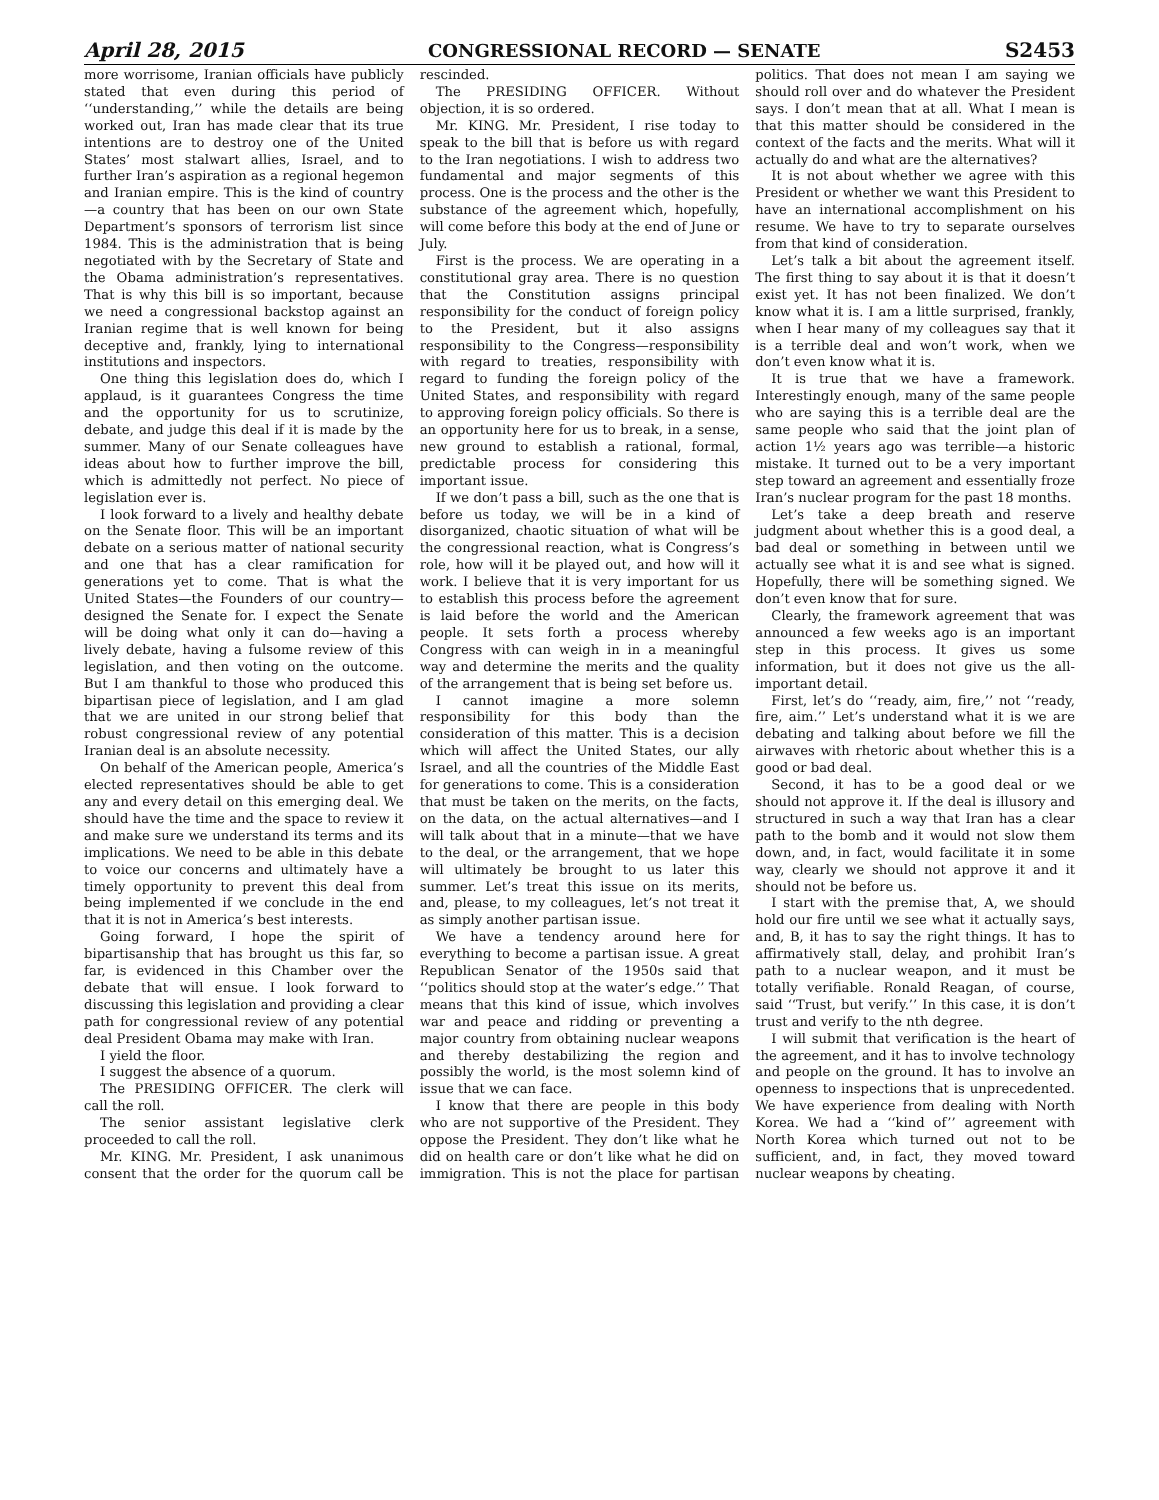April 28, 2015 CONGRESSIONAL RECORD — SENATE S2453
more worrisome, Iranian officials have publicly stated that even during this period of ‘‘understanding,’’ while the details are being worked out, Iran has made clear that its true intentions are to destroy one of the United States’ most stalwart allies, Israel, and to further Iran’s aspiration as a regional hegemon and Iranian empire. This is the kind of country—a country that has been on our own State Department’s sponsors of terrorism list since 1984. This is the administration that is being negotiated with by the Secretary of State and the Obama administration’s representatives. That is why this bill is so important, because we need a congressional backstop against an Iranian regime that is well known for being deceptive and, frankly, lying to international institutions and inspectors.
One thing this legislation does do, which I applaud, is it guarantees Congress the time and the opportunity for us to scrutinize, debate, and judge this deal if it is made by the summer. Many of our Senate colleagues have ideas about how to further improve the bill, which is admittedly not perfect. No piece of legislation ever is.
I look forward to a lively and healthy debate on the Senate floor. This will be an important debate on a serious matter of national security and one that has a clear ramification for generations yet to come. That is what the United States—the Founders of our country—designed the Senate for. I expect the Senate will be doing what only it can do—having a lively debate, having a fulsome review of this legislation, and then voting on the outcome. But I am thankful to those who produced this bipartisan piece of legislation, and I am glad that we are united in our strong belief that robust congressional review of any potential Iranian deal is an absolute necessity.
On behalf of the American people, America’s elected representatives should be able to get any and every detail on this emerging deal. We should have the time and the space to review it and make sure we understand its terms and its implications. We need to be able in this debate to voice our concerns and ultimately have a timely opportunity to prevent this deal from being implemented if we conclude in the end that it is not in America’s best interests.
Going forward, I hope the spirit of bipartisanship that has brought us this far, so far, is evidenced in this Chamber over the debate that will ensue. I look forward to discussing this legislation and providing a clear path for congressional review of any potential deal President Obama may make with Iran.
I yield the floor.
I suggest the absence of a quorum.
The PRESIDING OFFICER. The clerk will call the roll.
The senior assistant legislative clerk proceeded to call the roll.
Mr. KING. Mr. President, I ask unanimous consent that the order for the quorum call be rescinded.
The PRESIDING OFFICER. Without objection, it is so ordered.
Mr. KING. Mr. President, I rise today to speak to the bill that is before us with regard to the Iran negotiations. I wish to address two fundamental and major segments of this process. One is the process and the other is the substance of the agreement which, hopefully, will come before this body at the end of June or July.
First is the process. We are operating in a constitutional gray area. There is no question that the Constitution assigns principal responsibility for the conduct of foreign policy to the President, but it also assigns responsibility to the Congress—responsibility with regard to treaties, responsibility with regard to funding the foreign policy of the United States, and responsibility with regard to approving foreign policy officials. So there is an opportunity here for us to break, in a sense, new ground to establish a rational, formal, predictable process for considering this important issue.
If we don’t pass a bill, such as the one that is before us today, we will be in a kind of disorganized, chaotic situation of what will be the congressional reaction, what is Congress’s role, how will it be played out, and how will it work. I believe that it is very important for us to establish this process before the agreement is laid before the world and the American people. It sets forth a process whereby Congress with can weigh in in a meaningful way and determine the merits and the quality of the arrangement that is being set before us.
I cannot imagine a more solemn responsibility for this body than the consideration of this matter. This is a decision which will affect the United States, our ally Israel, and all the countries of the Middle East for generations to come. This is a consideration that must be taken on the merits, on the facts, on the data, on the actual alternatives—and I will talk about that in a minute—that we have to the deal, or the arrangement, that we hope will ultimately be brought to us later this summer. Let’s treat this issue on its merits, and, please, to my colleagues, let’s not treat it as simply another partisan issue.
We have a tendency around here for everything to become a partisan issue. A great Republican Senator of the 1950s said that ‘‘politics should stop at the water’s edge.’’ That means that this kind of issue, which involves war and peace and ridding or preventing a major country from obtaining nuclear weapons and thereby destabilizing the region and possibly the world, is the most solemn kind of issue that we can face.
I know that there are people in this body who are not supportive of the President. They oppose the President. They don’t like what he did on health care or don’t like what he did on immigration. This is not the place for partisan politics. That does not mean I am saying we should roll over and do whatever the President says. I don’t mean that at all. What I mean is that this matter should be considered in the context of the facts and the merits. What will it actually do and what are the alternatives?
It is not about whether we agree with this President or whether we want this President to have an international accomplishment on his resume. We have to try to separate ourselves from that kind of consideration.
Let’s talk a bit about the agreement itself. The first thing to say about it is that it doesn’t exist yet. It has not been finalized. We don’t know what it is. I am a little surprised, frankly, when I hear many of my colleagues say that it is a terrible deal and won’t work, when we don’t even know what it is.
It is true that we have a framework. Interestingly enough, many of the same people who are saying this is a terrible deal are the same people who said that the joint plan of action 1½ years ago was terrible—a historic mistake. It turned out to be a very important step toward an agreement and essentially froze Iran’s nuclear program for the past 18 months.
Let’s take a deep breath and reserve judgment about whether this is a good deal, a bad deal or something in between until we actually see what it is and see what is signed. Hopefully, there will be something signed. We don’t even know that for sure.
Clearly, the framework agreement that was announced a few weeks ago is an important step in this process. It gives us some information, but it does not give us the all-important detail.
First, let’s do ‘‘ready, aim, fire,’’ not ‘‘ready, fire, aim.’’ Let’s understand what it is we are debating and talking about before we fill the airwaves with rhetoric about whether this is a good or bad deal.
Second, it has to be a good deal or we should not approve it. If the deal is illusory and structured in such a way that Iran has a clear path to the bomb and it would not slow them down, and, in fact, would facilitate it in some way, clearly we should not approve it and it should not be before us.
I start with the premise that, A, we should hold our fire until we see what it actually says, and, B, it has to say the right things. It has to affirmatively stall, delay, and prohibit Iran’s path to a nuclear weapon, and it must be totally verifiable. Ronald Reagan, of course, said ‘‘Trust, but verify.’’ In this case, it is don’t trust and verify to the nth degree.
I will submit that verification is the heart of the agreement, and it has to involve technology and people on the ground. It has to involve an openness to inspections that is unprecedented. We have experience from dealing with North Korea. We had a ‘‘kind of’’ agreement with North Korea which turned out not to be sufficient, and, in fact, they moved toward nuclear weapons by cheating.